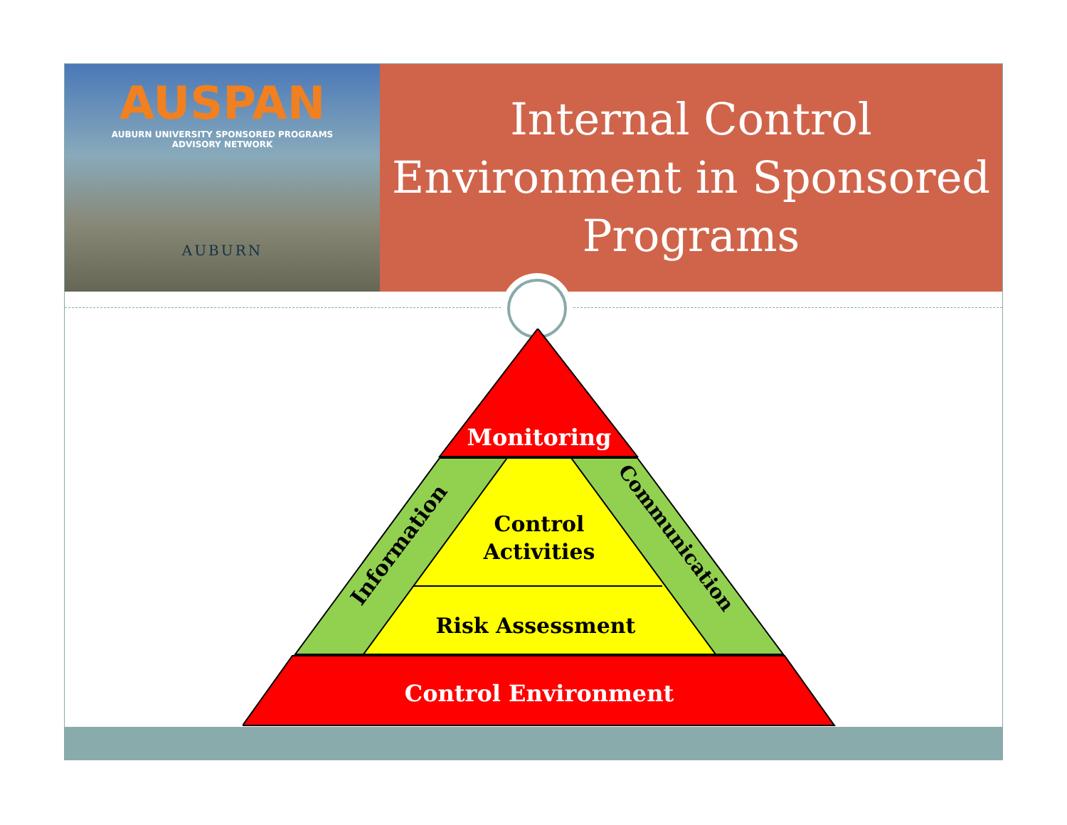AUSPAN
AUBURN UNIVERSITY SPONSORED PROGRAMS
ADVISORY NETWORK
AUBURN
Internal Control
Environment in Sponsored
Programs
Monitoring
Control
Activities
Risk Assessment
Control Environment
Information
Communication